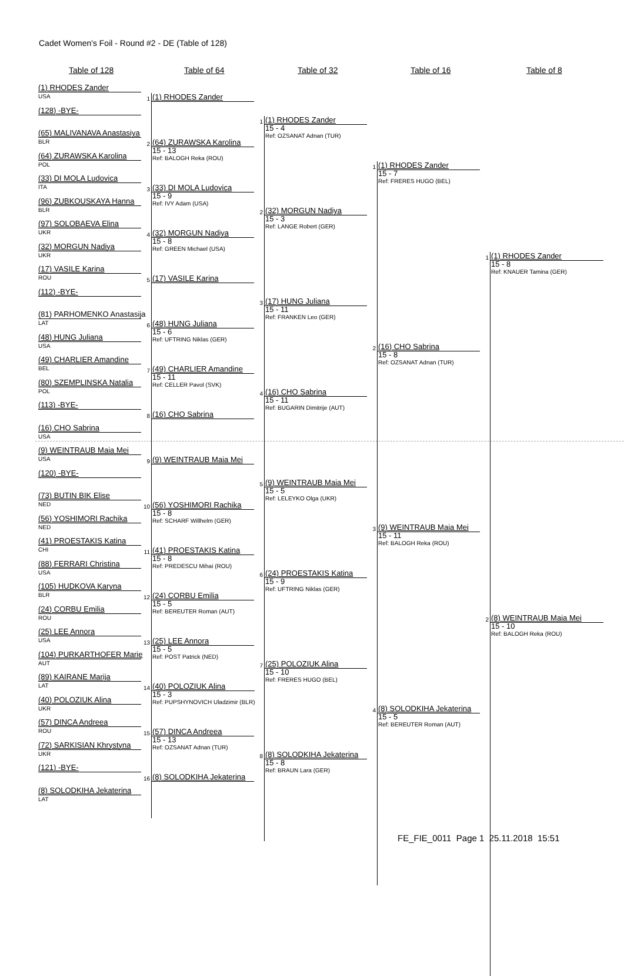Cadet Women's Foil - Round #2 - DE (Table of 128)
Table of 128 Table of 64 Table of 32 Table of 16 Table of 8
(1) RHODES Zander
USA
(128) -BYE-
(65) MALIVANAVA Anastasiya
BLR
(64) ZURAWSKA Karolina
POL
(33) DI MOLA Ludovica
ITA
(96) ZUBKOUSKAYA Hanna
BLR
(97) SOLOBAEVA Elina
UKR
(32) MORGUN Nadiya
UKR
(17) VASILE Karina
ROU
(112) -BYE-
(81) PARHOMENKO Anastasija
LAT
(48) HUNG Juliana
USA
(49) CHARLIER Amandine
BEL
(80) SZEMPLINSKA Natalia
POL
(113) -BYE-
(16) CHO Sabrina
USA
(9) WEINTRAUB Maia Mei
USA
(120) -BYE-
(73) BUTIN BIK Elise
NED
(56) YOSHIMORI Rachika
NED
(41) PROESTAKIS Katina
CHI
(88) FERRARI Christina
USA
(105) HUDKOVA Karyna
BLR
(24) CORBU Emilia
ROU
(25) LEE Annora
USA
(104) PURKARTHOFER Marie
AUT
(89) KAIRANE Marija
LAT
(40) POLOZIUK Alina
UKR
(57) DINCA Andreea
ROU
(72) SARKISIAN Khrystyna
UKR
(121) -BYE-
(8) SOLODKIHA Jekaterina
LAT
1
(1) RHODES Zander
2
(64) ZURAWSKA Karolina
15 - 13
Ref: BALOGH Reka (ROU)
3
(33) DI MOLA Ludovica
15 - 9
Ref: IVY Adam (USA)
4
(32) MORGUN Nadiya
15 - 8
Ref: GREEN Michael (USA)
5
(17) VASILE Karina
6
(48) HUNG Juliana
15 - 6
Ref: UFTRING Niklas (GER)
7
(49) CHARLIER Amandine
15 - 11
Ref: CELLER Pavol (SVK)
8
(16) CHO Sabrina
9
(9) WEINTRAUB Maia Mei
10
(56) YOSHIMORI Rachika
15 - 8
Ref: SCHARF Willhelm (GER)
11
(41) PROESTAKIS Katina
15 - 8
Ref: PREDESCU Mihai (ROU)
12
(24) CORBU Emilia
15 - 5
Ref: BEREUTER Roman (AUT)
13
(25) LEE Annora
15 - 5
Ref: POST Patrick (NED)
14
(40) POLOZIUK Alina
15 - 3
Ref: PUPSHYNOVICH Uladzimir (BLR)
15
(57) DINCA Andreea
15 - 13
Ref: OZSANAT Adnan (TUR)
16
(8) SOLODKIHA Jekaterina
1
(1) RHODES Zander
15 - 4
Ref: OZSANAT Adnan (TUR)
2
(32) MORGUN Nadiya
15 - 3
Ref: LANGE Robert (GER)
3
(17) HUNG Juliana
15 - 11
Ref: FRANKEN Leo (GER)
4
(16) CHO Sabrina
15 - 11
Ref: BUGARIN Dimitrije (AUT)
5
(9) WEINTRAUB Maia Mei
15 - 5
Ref: LELEYKO Olga (UKR)
6
(24) PROESTAKIS Katina
15 - 9
Ref: UFTRING Niklas (GER)
7
(25) POLOZIUK Alina
15 - 10
Ref: FRERES HUGO (BEL)
8
(8) SOLODKIHA Jekaterina
15 - 8
Ref: BRAUN Lara (GER)
1
(1) RHODES Zander
15 - 7
Ref: FRERES HUGO (BEL)
2
(16) CHO Sabrina
15 - 8
Ref: OZSANAT Adnan (TUR)
3
(9) WEINTRAUB Maia Mei
15 - 11
Ref: BALOGH Reka (ROU)
4
(8) SOLODKIHA Jekaterina
15 - 5
Ref: BEREUTER Roman (AUT)
1
(1) RHODES Zander
15 - 8
Ref: KNAUER Tamina (GER)
2
(8) WEINTRAUB Maia Mei
15 - 10
Ref: BALOGH Reka (ROU)
FE_FIE_0011 Page 1 25.11.2018 15:51